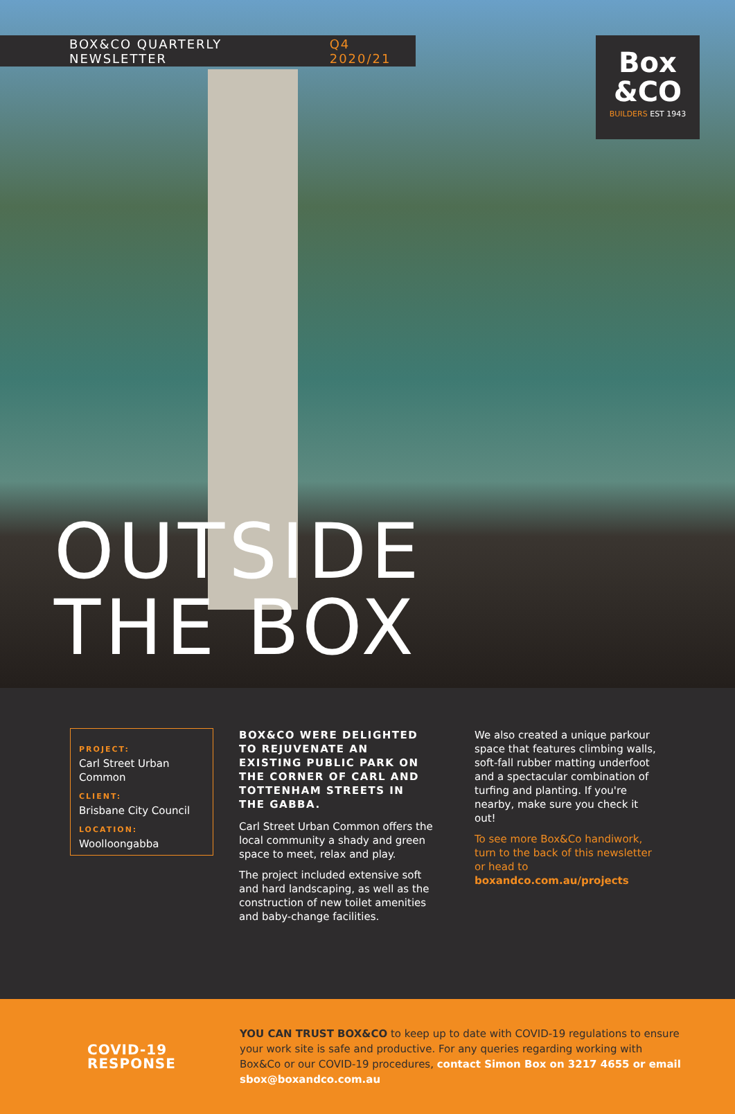BOX&CO QUARTERLY NEWSLETTER Q4 2020/21
Box
&CO
BUILDERS EST 1943
OUTSIDE
THE BOX
PROJECT:
Carl Street Urban Common
CLIENT:
Brisbane City Council
LOCATION:
Woolloongabba
BOX&CO WERE DELIGHTED TO REJUVENATE AN EXISTING PUBLIC PARK ON THE CORNER OF CARL AND TOTTENHAM STREETS IN THE GABBA.
Carl Street Urban Common offers the local community a shady and green space to meet, relax and play.
The project included extensive soft and hard landscaping, as well as the construction of new toilet amenities and baby-change facilities.
We also created a unique parkour space that features climbing walls, soft-fall rubber matting underfoot and a spectacular combination of turfing and planting. If you're nearby, make sure you check it out!
To see more Box&Co handiwork, turn to the back of this newsletter or head to boxandco.com.au/projects
COVID-19
RESPONSE
YOU CAN TRUST BOX&CO to keep up to date with COVID-19 regulations to ensure your work site is safe and productive. For any queries regarding working with Box&Co or our COVID-19 procedures, contact Simon Box on 3217 4655 or email sbox@boxandco.com.au